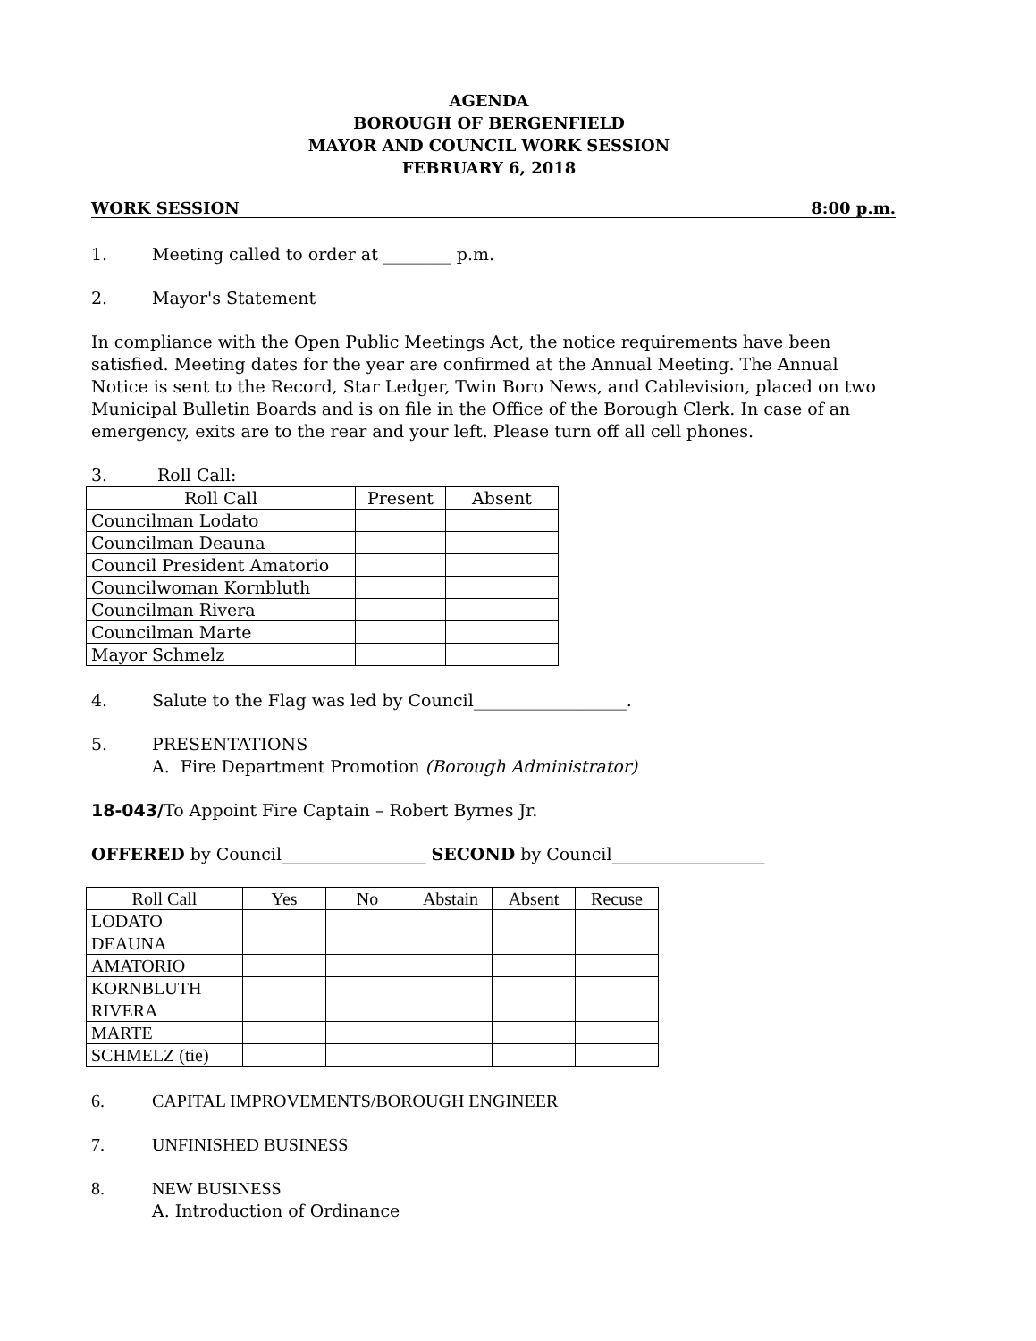AGENDA
BOROUGH OF BERGENFIELD
MAYOR AND COUNCIL WORK SESSION
FEBRUARY 6, 2018
WORK SESSION 8:00 p.m.
1. Meeting called to order at ________ p.m.
2. Mayor's Statement
In compliance with the Open Public Meetings Act, the notice requirements have been satisfied. Meeting dates for the year are confirmed at the Annual Meeting. The Annual Notice is sent to the Record, Star Ledger, Twin Boro News, and Cablevision, placed on two Municipal Bulletin Boards and is on file in the Office of the Borough Clerk. In case of an emergency, exits are to the rear and your left. Please turn off all cell phones.
3. Roll Call:
| Roll Call | Present | Absent |
| --- | --- | --- |
| Councilman Lodato | | |
| Councilman Deauna | | |
| Council President Amatorio | | |
| Councilwoman Kornbluth | | |
| Councilman Rivera | | |
| Councilman Marte | | |
| Mayor Schmelz | | |
4. Salute to the Flag was led by Council__________________.
5. PRESENTATIONS
A. Fire Department Promotion (Borough Administrator)
18-043/To Appoint Fire Captain – Robert Byrnes Jr.
OFFERED by Council_________________ SECOND by Council__________________
| Roll Call | Yes | No | Abstain | Absent | Recuse |
| --- | --- | --- | --- | --- | --- |
| LODATO | | | | | |
| DEAUNA | | | | | |
| AMATORIO | | | | | |
| KORNBLUTH | | | | | |
| RIVERA | | | | | |
| MARTE | | | | | |
| SCHMELZ (tie) | | | | | |
6. CAPITAL IMPROVEMENTS/BOROUGH ENGINEER
7. UNFINISHED BUSINESS
8. NEW BUSINESS
A. Introduction of Ordinance